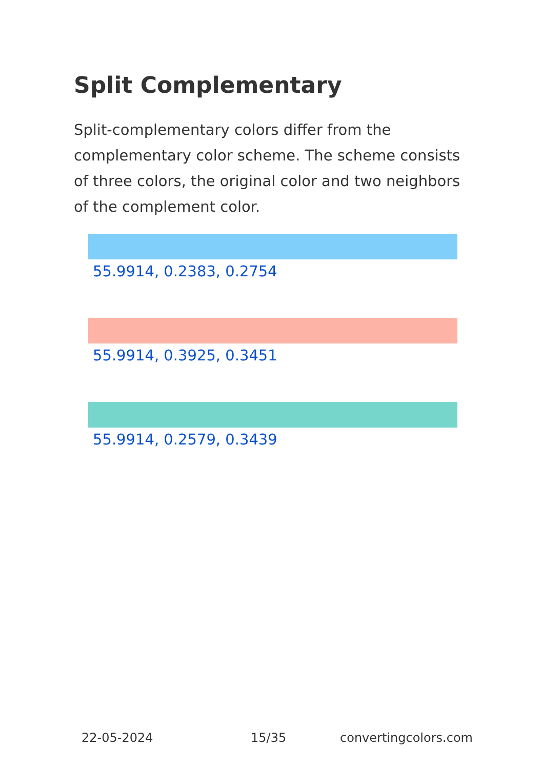Split Complementary
Split-complementary colors differ from the complementary color scheme. The scheme consists of three colors, the original color and two neighbors of the complement color.
55.9914, 0.2383, 0.2754
55.9914, 0.3925, 0.3451
55.9914, 0.2579, 0.3439
22-05-2024 15/35 convertingcolors.com